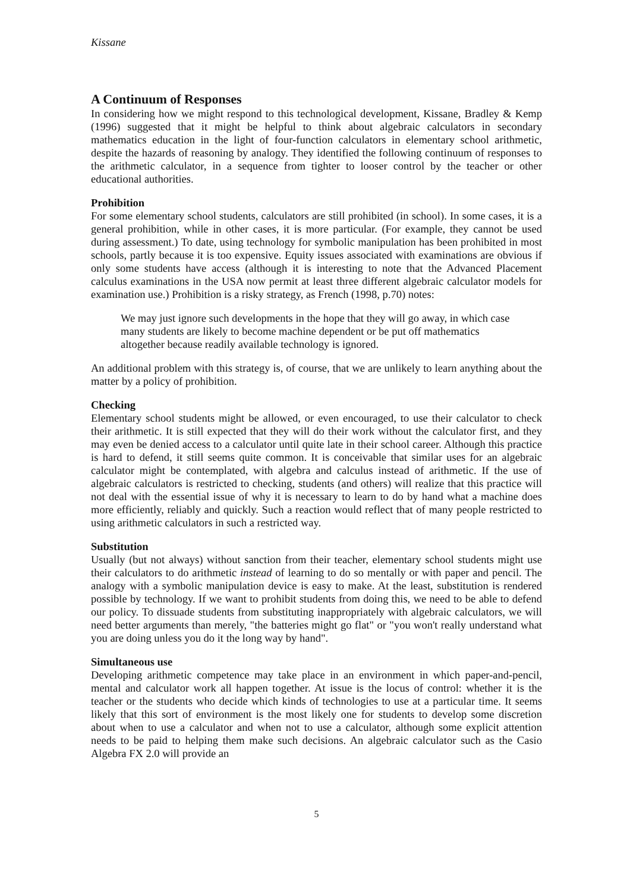Kissane
A Continuum of Responses
In considering how we might respond to this technological development, Kissane, Bradley & Kemp (1996) suggested that it might be helpful to think about algebraic calculators in secondary mathematics education in the light of four-function calculators in elementary school arithmetic, despite the hazards of reasoning by analogy. They identified the following continuum of responses to the arithmetic calculator, in a sequence from tighter to looser control by the teacher or other educational authorities.
Prohibition
For some elementary school students, calculators are still prohibited (in school). In some cases, it is a general prohibition, while in other cases, it is more particular. (For example, they cannot be used during assessment.) To date, using technology for symbolic manipulation has been prohibited in most schools, partly because it is too expensive. Equity issues associated with examinations are obvious if only some students have access (although it is interesting to note that the Advanced Placement calculus examinations in the USA now permit at least three different algebraic calculator models for examination use.) Prohibition is a risky strategy, as French (1998, p.70) notes:
We may just ignore such developments in the hope that they will go away, in which case many students are likely to become machine dependent or be put off mathematics altogether because readily available technology is ignored.
An additional problem with this strategy is, of course, that we are unlikely to learn anything about the matter by a policy of prohibition.
Checking
Elementary school students might be allowed, or even encouraged, to use their calculator to check their arithmetic. It is still expected that they will do their work without the calculator first, and they may even be denied access to a calculator until quite late in their school career. Although this practice is hard to defend, it still seems quite common. It is conceivable that similar uses for an algebraic calculator might be contemplated, with algebra and calculus instead of arithmetic. If the use of algebraic calculators is restricted to checking, students (and others) will realize that this practice will not deal with the essential issue of why it is necessary to learn to do by hand what a machine does more efficiently, reliably and quickly. Such a reaction would reflect that of many people restricted to using arithmetic calculators in such a restricted way.
Substitution
Usually (but not always) without sanction from their teacher, elementary school students might use their calculators to do arithmetic instead of learning to do so mentally or with paper and pencil. The analogy with a symbolic manipulation device is easy to make. At the least, substitution is rendered possible by technology. If we want to prohibit students from doing this, we need to be able to defend our policy. To dissuade students from substituting inappropriately with algebraic calculators, we will need better arguments than merely, "the batteries might go flat" or "you won't really understand what you are doing unless you do it the long way by hand".
Simultaneous use
Developing arithmetic competence may take place in an environment in which paper-and-pencil, mental and calculator work all happen together. At issue is the locus of control: whether it is the teacher or the students who decide which kinds of technologies to use at a particular time. It seems likely that this sort of environment is the most likely one for students to develop some discretion about when to use a calculator and when not to use a calculator, although some explicit attention needs to be paid to helping them make such decisions. An algebraic calculator such as the Casio Algebra FX 2.0 will provide an
5